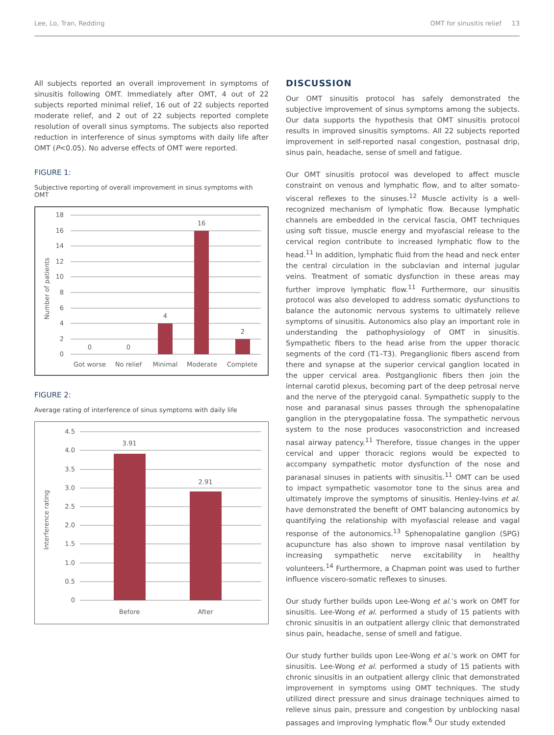Lee, Lo, Tran, Redding OMT for sinusitis relief 13
All subjects reported an overall improvement in symptoms of sinusitis following OMT. Immediately after OMT, 4 out of 22 subjects reported minimal relief, 16 out of 22 subjects reported moderate relief, and 2 out of 22 subjects reported complete resolution of overall sinus symptoms. The subjects also reported reduction in interference of sinus symptoms with daily life after OMT (P<0.05). No adverse effects of OMT were reported.
FIGURE 1:
Subjective reporting of overall improvement in sinus symptoms with OMT
18
16
14
12
10
8
6
4
2
0
Number of patients
0
0
4
16
2
Got worse
No relief
Minimal
Moderate
Complete
FIGURE 2:
Average rating of interference of sinus symptoms with daily life
4.5
4.0
3.5
3.0
2.5
2.0
1.5
1.0
0.5
0
Interference rating
3.91
2.91
Before
After
DISCUSSION
Our OMT sinusitis protocol has safely demonstrated the subjective improvement of sinus symptoms among the subjects. Our data supports the hypothesis that OMT sinusitis protocol results in improved sinusitis symptoms. All 22 subjects reported improvement in self-reported nasal congestion, postnasal drip, sinus pain, headache, sense of smell and fatigue.
Our OMT sinusitis protocol was developed to affect muscle constraint on venous and lymphatic flow, and to alter somato-visceral reflexes to the sinuses.<sup>12</sup> Muscle activity is a well-recognized mechanism of lymphatic flow. Because lymphatic channels are embedded in the cervical fascia, OMT techniques using soft tissue, muscle energy and myofascial release to the cervical region contribute to increased lymphatic flow to the head.<sup>11</sup> In addition, lymphatic fluid from the head and neck enter the central circulation in the subclavian and internal jugular veins. Treatment of somatic dysfunction in these areas may further improve lymphatic flow.<sup>11</sup> Furthermore, our sinusitis protocol was also developed to address somatic dysfunctions to balance the autonomic nervous systems to ultimately relieve symptoms of sinusitis. Autonomics also play an important role in understanding the pathophysiology of OMT in sinusitis. Sympathetic fibers to the head arise from the upper thoracic segments of the cord (T1–T3). Preganglionic fibers ascend from there and synapse at the superior cervical ganglion located in the upper cervical area. Postganglionic fibers then join the internal carotid plexus, becoming part of the deep petrosal nerve and the nerve of the pterygoid canal. Sympathetic supply to the nose and paranasal sinus passes through the sphenopalatine ganglion in the pterygopalatine fossa. The sympathetic nervous system to the nose produces vasoconstriction and increased nasal airway patency.<sup>11</sup> Therefore, tissue changes in the upper cervical and upper thoracic regions would be expected to accompany sympathetic motor dysfunction of the nose and paranasal sinuses in patients with sinusitis.<sup>11</sup> OMT can be used to impact sympathetic vasomotor tone to the sinus area and ultimately improve the symptoms of sinusitis. Henley-Ivins et al. have demonstrated the benefit of OMT balancing autonomics by quantifying the relationship with myofascial release and vagal response of the autonomics.<sup>13</sup> Sphenopalatine ganglion (SPG) acupuncture has also shown to improve nasal ventilation by increasing sympathetic nerve excitability in healthy volunteers.<sup>14</sup> Furthermore, a Chapman point was used to further influence viscero-somatic reflexes to sinuses.
Our study further builds upon Lee-Wong et al.’s work on OMT for sinusitis. Lee-Wong et al. performed a study of 15 patients with chronic sinusitis in an outpatient allergy clinic that demonstrated sinus pain, headache, sense of smell and fatigue.
Our study further builds upon Lee-Wong et al.’s work on OMT for sinusitis. Lee-Wong et al. performed a study of 15 patients with chronic sinusitis in an outpatient allergy clinic that demonstrated improvement in symptoms using OMT techniques. The study utilized direct pressure and sinus drainage techniques aimed to relieve sinus pain, pressure and congestion by unblocking nasal passages and improving lymphatic flow.<sup>6</sup> Our study extended